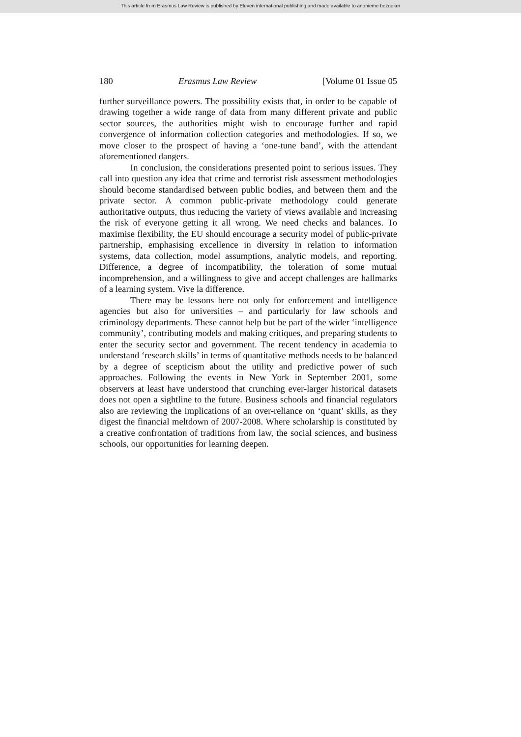This article from Erasmus Law Review is published by Eleven international publishing and made available to anonieme bezoeker
180 Erasmus Law Review [Volume 01 Issue 05
further surveillance powers. The possibility exists that, in order to be capable of drawing together a wide range of data from many different private and public sector sources, the authorities might wish to encourage further and rapid convergence of information collection categories and methodologies. If so, we move closer to the prospect of having a ‘one-tune band’, with the attendant aforementioned dangers.
In conclusion, the considerations presented point to serious issues. They call into question any idea that crime and terrorist risk assessment methodologies should become standardised between public bodies, and between them and the private sector. A common public-private methodology could generate authoritative outputs, thus reducing the variety of views available and increasing the risk of everyone getting it all wrong. We need checks and balances. To maximise flexibility, the EU should encourage a security model of public-private partnership, emphasising excellence in diversity in relation to information systems, data collection, model assumptions, analytic models, and reporting. Difference, a degree of incompatibility, the toleration of some mutual incomprehension, and a willingness to give and accept challenges are hallmarks of a learning system. Vive la difference.
There may be lessons here not only for enforcement and intelligence agencies but also for universities – and particularly for law schools and criminology departments. These cannot help but be part of the wider ‘intelligence community’, contributing models and making critiques, and preparing students to enter the security sector and government. The recent tendency in academia to understand ‘research skills’ in terms of quantitative methods needs to be balanced by a degree of scepticism about the utility and predictive power of such approaches. Following the events in New York in September 2001, some observers at least have understood that crunching ever-larger historical datasets does not open a sightline to the future. Business schools and financial regulators also are reviewing the implications of an over-reliance on ‘quant’ skills, as they digest the financial meltdown of 2007-2008. Where scholarship is constituted by a creative confrontation of traditions from law, the social sciences, and business schools, our opportunities for learning deepen.